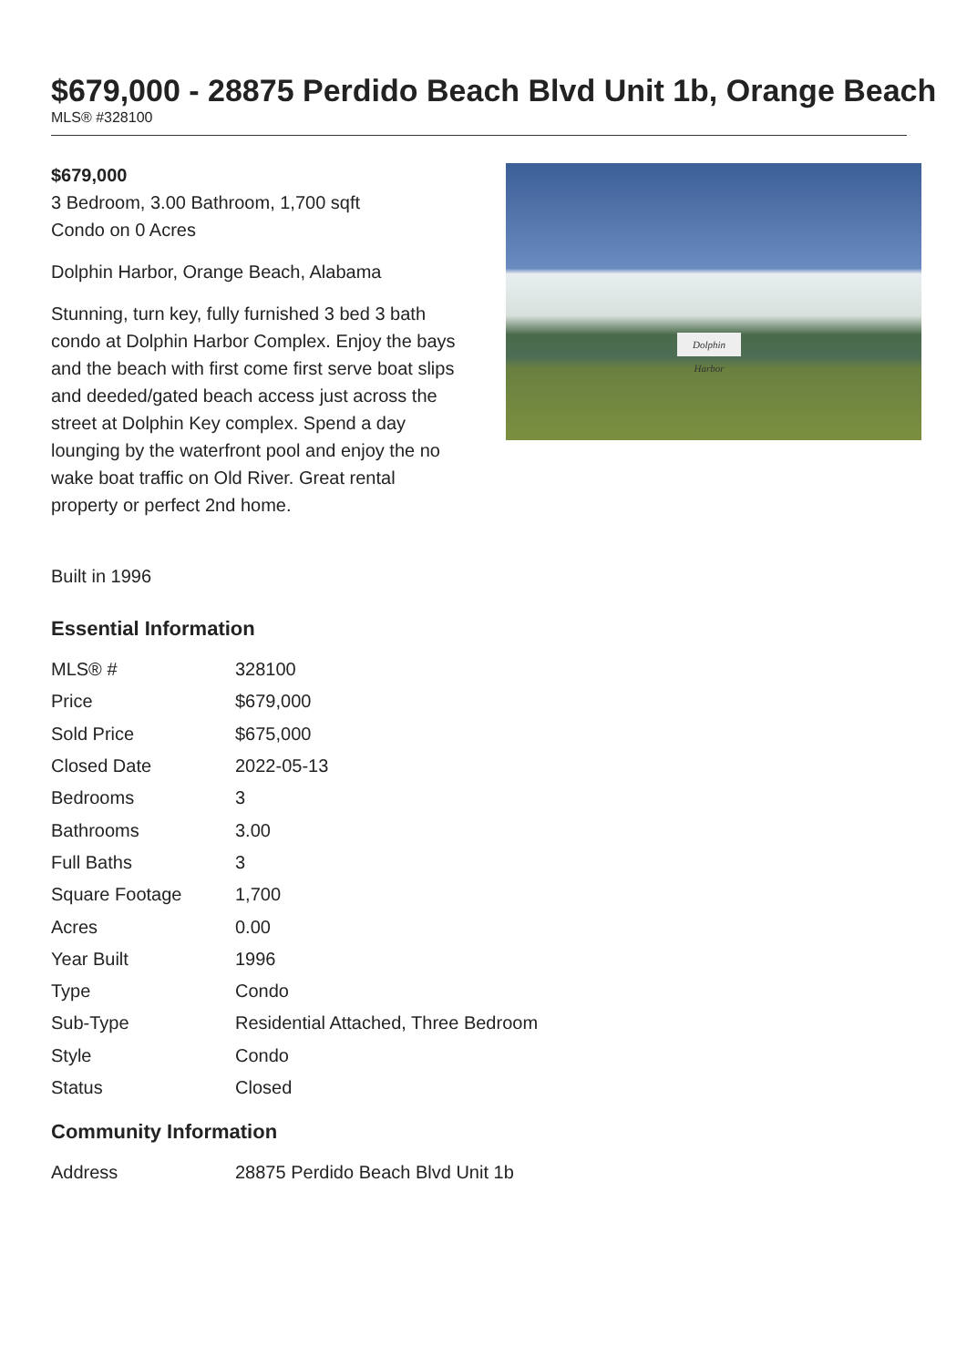$679,000 - 28875 Perdido Beach Blvd Unit 1b, Orange Beach
MLS® #328100
$679,000
3 Bedroom, 3.00 Bathroom, 1,700 sqft
Condo on 0 Acres
Dolphin Harbor, Orange Beach, Alabama
Stunning, turn key, fully furnished 3 bed 3 bath condo at Dolphin Harbor Complex. Enjoy the bays and the beach with first come first serve boat slips and deeded/gated beach access just across the street at Dolphin Key complex. Spend a day lounging by the waterfront pool and enjoy the no wake boat traffic on Old River. Great rental property or perfect 2nd home.
Built in 1996
Dolphin Harbor
Essential Information
| MLS® # | 328100 |
| Price | $679,000 |
| Sold Price | $675,000 |
| Closed Date | 2022-05-13 |
| Bedrooms | 3 |
| Bathrooms | 3.00 |
| Full Baths | 3 |
| Square Footage | 1,700 |
| Acres | 0.00 |
| Year Built | 1996 |
| Type | Condo |
| Sub-Type | Residential Attached, Three Bedroom |
| Style | Condo |
| Status | Closed |
Community Information
| Address | 28875 Perdido Beach Blvd Unit 1b |